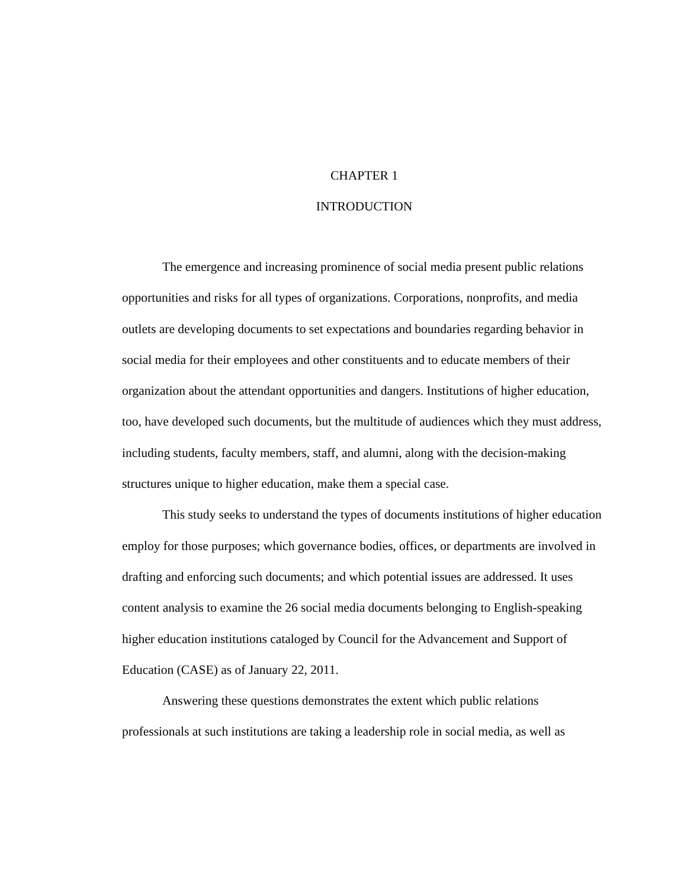CHAPTER 1
INTRODUCTION
The emergence and increasing prominence of social media present public relations opportunities and risks for all types of organizations. Corporations, nonprofits, and media outlets are developing documents to set expectations and boundaries regarding behavior in social media for their employees and other constituents and to educate members of their organization about the attendant opportunities and dangers. Institutions of higher education, too, have developed such documents, but the multitude of audiences which they must address, including students, faculty members, staff, and alumni, along with the decision-making structures unique to higher education, make them a special case.
This study seeks to understand the types of documents institutions of higher education employ for those purposes; which governance bodies, offices, or departments are involved in drafting and enforcing such documents; and which potential issues are addressed. It uses content analysis to examine the 26 social media documents belonging to English-speaking higher education institutions cataloged by Council for the Advancement and Support of Education (CASE) as of January 22, 2011.
Answering these questions demonstrates the extent which public relations professionals at such institutions are taking a leadership role in social media, as well as